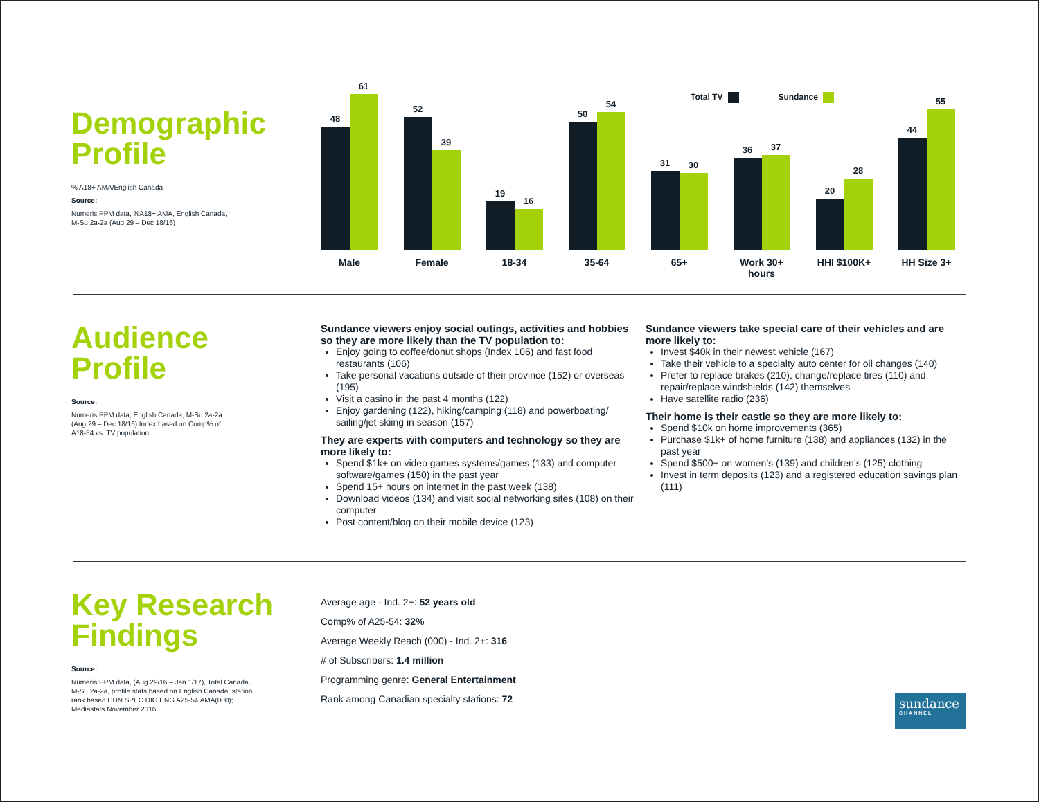Total TV Sundance
Demographic
Profile
% A18+ AMA/English Canada
Source:
Numeris PPM data, %A18+ AMA, English Canada,
M-Su 2a-2a (Aug 29 – Dec 18/16)
48
61
52
39
19
16
50
54
31
30
36
37
20
28
44
55
Male Female 18-34 35-64 65+ Work 30+
hours
HHI $100K+ HH Size 3+
Audience
Profile
Source:
Numeris PPM data, English Canada, M-Su 2a-2a
(Aug 29 – Dec 18/16) Index based on Comp% of
A18-54 vs. TV population
Sundance viewers enjoy social outings, activities and hobbies so they are more likely than the TV population to:
Enjoy going to coffee/donut shops (Index 106) and fast food restaurants (106)
Take personal vacations outside of their province (152) or overseas (195)
Visit a casino in the past 4 months (122)
Enjoy gardening (122), hiking/camping (118) and powerboating/ sailing/jet skiing in season (157)
They are experts with computers and technology so they are more likely to:
Spend $1k+ on video games systems/games (133) and computer software/games (150) in the past year
Spend 15+ hours on internet in the past week (138)
Download videos (134) and visit social networking sites (108) on their computer
Post content/blog on their mobile device (123)
Sundance viewers take special care of their vehicles and are more likely to:
Invest $40k in their newest vehicle (167)
Take their vehicle to a specialty auto center for oil changes (140)
Prefer to replace brakes (210), change/replace tires (110) and repair/replace windshields (142) themselves
Have satellite radio (236)
Their home is their castle so they are more likely to:
Spend $10k on home improvements (365)
Purchase $1k+ of home furniture (138) and appliances (132) in the past year
Spend $500+ on women’s (139) and children’s (125) clothing
Invest in term deposits (123) and a registered education savings plan (111)
Key Research
Findings
Source:
Numeris PPM data, (Aug 29/16 – Jan 1/17), Total Canada,
M-Su 2a-2a, profile stats based on English Canada, station
rank based CDN SPEC DIG ENG A25-54 AMA(000);
Mediastats November 2016
Average age - Ind. 2+: 52 years old
Comp% of A25-54: 32%
Average Weekly Reach (000) - Ind. 2+: 316
# of Subscribers: 1.4 million
Programming genre: General Entertainment
Rank among Canadian specialty stations: 72
sundance
CHANNEL